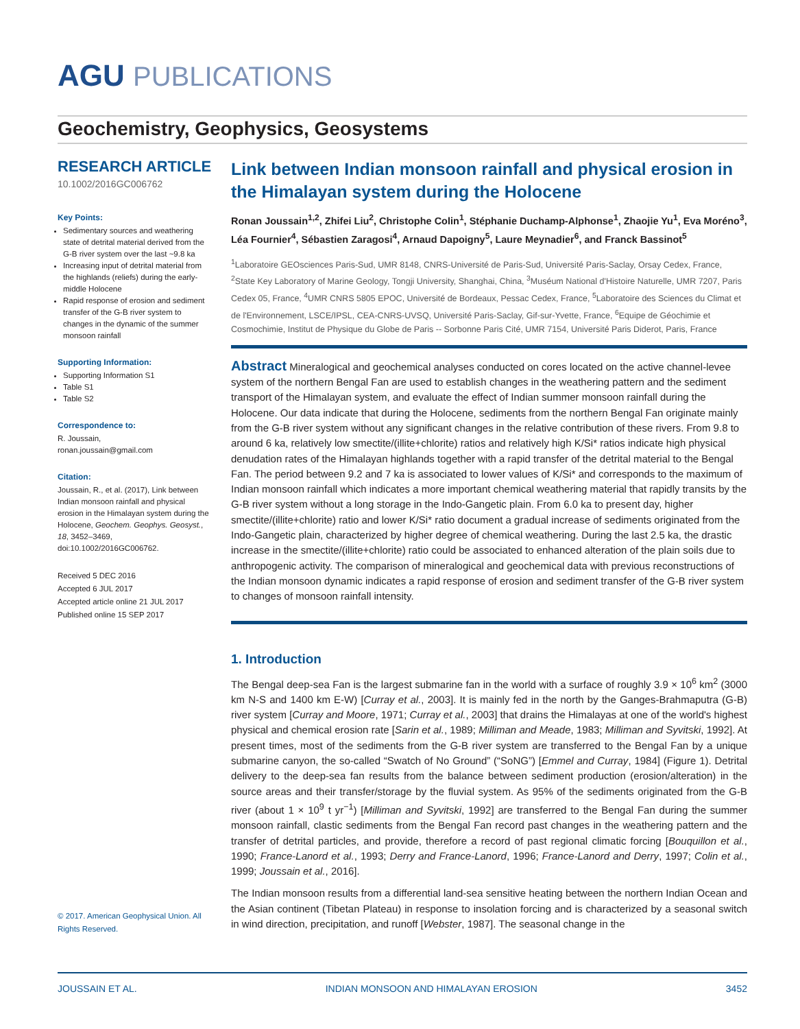AGU PUBLICATIONS
Geochemistry, Geophysics, Geosystems
RESEARCH ARTICLE
10.1002/2016GC006762
Key Points:
Sedimentary sources and weathering state of detrital material derived from the G-B river system over the last ~9.8 ka
Increasing input of detrital material from the highlands (reliefs) during the early-middle Holocene
Rapid response of erosion and sediment transfer of the G-B river system to changes in the dynamic of the summer monsoon rainfall
Supporting Information:
Supporting Information S1
Table S1
Table S2
Correspondence to:
R. Joussain,
ronan.joussain@gmail.com
Citation:
Joussain, R., et al. (2017), Link between Indian monsoon rainfall and physical erosion in the Himalayan system during the Holocene, Geochem. Geophys. Geosyst., 18, 3452–3469, doi:10.1002/2016GC006762.
Received 5 DEC 2016
Accepted 6 JUL 2017
Accepted article online 21 JUL 2017
Published online 15 SEP 2017
© 2017. American Geophysical Union. All Rights Reserved.
Link between Indian monsoon rainfall and physical erosion in the Himalayan system during the Holocene
Ronan Joussain<sup>1,2</sup>, Zhifei Liu<sup>2</sup>, Christophe Colin<sup>1</sup>, Stéphanie Duchamp-Alphonse<sup>1</sup>, Zhaojie Yu<sup>1</sup>, Eva Moréno<sup>3</sup>, Léa Fournier<sup>4</sup>, Sébastien Zaragosi<sup>4</sup>, Arnaud Dapoigny<sup>5</sup>, Laure Meynadier<sup>6</sup>, and Franck Bassinot<sup>5</sup>
<sup>1</sup> Laboratoire GEOsciences Paris-Sud, UMR 8148, CNRS-Université de Paris-Sud, Université Paris-Saclay, Orsay Cedex, France, <sup>2</sup>State Key Laboratory of Marine Geology, Tongji University, Shanghai, China, <sup>3</sup>Muséum National d'Histoire Naturelle, UMR 7207, Paris Cedex 05, France, <sup>4</sup>UMR CNRS 5805 EPOC, Université de Bordeaux, Pessac Cedex, France, <sup>5</sup>Laboratoire des Sciences du Climat et de l'Environnement, LSCE/IPSL, CEA-CNRS-UVSQ, Université Paris-Saclay, Gif-sur-Yvette, France, <sup>6</sup>Equipe de Géochimie et Cosmochimie, Institut de Physique du Globe de Paris -- Sorbonne Paris Cité, UMR 7154, Université Paris Diderot, Paris, France
Abstract Mineralogical and geochemical analyses conducted on cores located on the active channel-levee system of the northern Bengal Fan are used to establish changes in the weathering pattern and the sediment transport of the Himalayan system, and evaluate the effect of Indian summer monsoon rainfall during the Holocene. Our data indicate that during the Holocene, sediments from the northern Bengal Fan originate mainly from the G-B river system without any significant changes in the relative contribution of these rivers. From 9.8 to around 6 ka, relatively low smectite/(illite+chlorite) ratios and relatively high K/Si* ratios indicate high physical denudation rates of the Himalayan highlands together with a rapid transfer of the detrital material to the Bengal Fan. The period between 9.2 and 7 ka is associated to lower values of K/Si* and corresponds to the maximum of Indian monsoon rainfall which indicates a more important chemical weathering material that rapidly transits by the G-B river system without a long storage in the Indo-Gangetic plain. From 6.0 ka to present day, higher smectite/(illite+chlorite) ratio and lower K/Si* ratio document a gradual increase of sediments originated from the Indo-Gangetic plain, characterized by higher degree of chemical weathering. During the last 2.5 ka, the drastic increase in the smectite/(illite+chlorite) ratio could be associated to enhanced alteration of the plain soils due to anthropogenic activity. The comparison of mineralogical and geochemical data with previous reconstructions of the Indian monsoon dynamic indicates a rapid response of erosion and sediment transfer of the G-B river system to changes of monsoon rainfall intensity.
1. Introduction
The Bengal deep-sea Fan is the largest submarine fan in the world with a surface of roughly 3.9 × 10<sup>6</sup> km<sup>2</sup> (3000 km N-S and 1400 km E-W) [Curray et al., 2003]. It is mainly fed in the north by the Ganges-Brahmaputra (G-B) river system [Curray and Moore, 1971; Curray et al., 2003] that drains the Himalayas at one of the world's highest physical and chemical erosion rate [Sarin et al., 1989; Milliman and Meade, 1983; Milliman and Syvitski, 1992]. At present times, most of the sediments from the G-B river system are transferred to the Bengal Fan by a unique submarine canyon, the so-called “Swatch of No Ground” (“SoNG”) [Emmel and Curray, 1984] (Figure 1). Detrital delivery to the deep-sea fan results from the balance between sediment production (erosion/alteration) in the source areas and their transfer/storage by the fluvial system. As 95% of the sediments originated from the G-B river (about 1 × 10<sup>9</sup> t yr<sup>−1</sup>) [Milliman and Syvitski, 1992] are transferred to the Bengal Fan during the summer monsoon rainfall, clastic sediments from the Bengal Fan record past changes in the weathering pattern and the transfer of detrital particles, and provide, therefore a record of past regional climatic forcing [Bouquillon et al., 1990; France-Lanord et al., 1993; Derry and France-Lanord, 1996; France-Lanord and Derry, 1997; Colin et al., 1999; Joussain et al., 2016].
The Indian monsoon results from a differential land-sea sensitive heating between the northern Indian Ocean and the Asian continent (Tibetan Plateau) in response to insolation forcing and is characterized by a seasonal switch in wind direction, precipitation, and runoff [Webster, 1987]. The seasonal change in the
JOUSSAIN ET AL. INDIAN MONSOON AND HIMALAYAN EROSION 3452